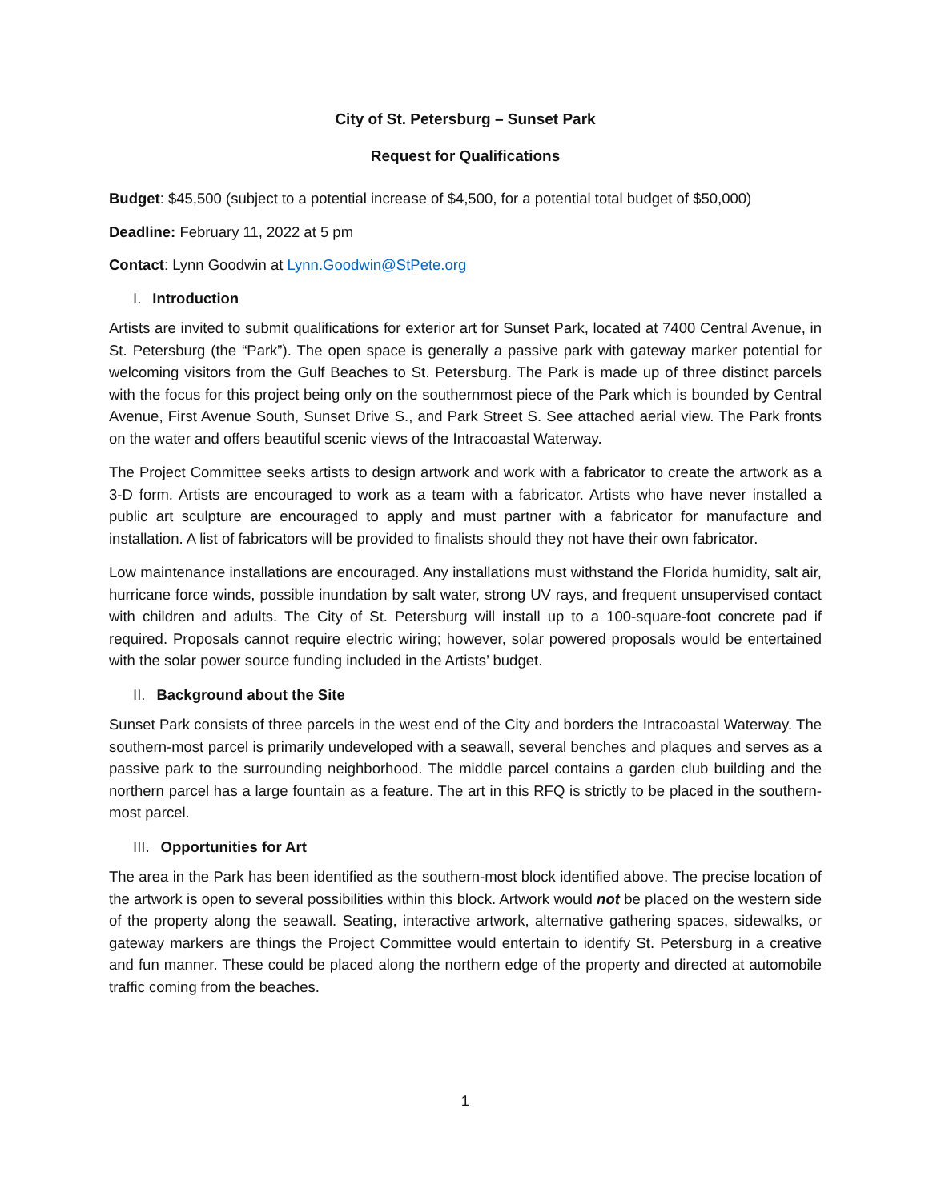City of St. Petersburg – Sunset Park
Request for Qualifications
Budget: $45,500 (subject to a potential increase of $4,500, for a potential total budget of $50,000)
Deadline: February 11, 2022 at 5 pm
Contact: Lynn Goodwin at Lynn.Goodwin@StPete.org
I. Introduction
Artists are invited to submit qualifications for exterior art for Sunset Park, located at 7400 Central Avenue, in St. Petersburg (the “Park”). The open space is generally a passive park with gateway marker potential for welcoming visitors from the Gulf Beaches to St. Petersburg. The Park is made up of three distinct parcels with the focus for this project being only on the southernmost piece of the Park which is bounded by Central Avenue, First Avenue South, Sunset Drive S., and Park Street S. See attached aerial view. The Park fronts on the water and offers beautiful scenic views of the Intracoastal Waterway.
The Project Committee seeks artists to design artwork and work with a fabricator to create the artwork as a 3-D form. Artists are encouraged to work as a team with a fabricator. Artists who have never installed a public art sculpture are encouraged to apply and must partner with a fabricator for manufacture and installation. A list of fabricators will be provided to finalists should they not have their own fabricator.
Low maintenance installations are encouraged. Any installations must withstand the Florida humidity, salt air, hurricane force winds, possible inundation by salt water, strong UV rays, and frequent unsupervised contact with children and adults. The City of St. Petersburg will install up to a 100-square-foot concrete pad if required. Proposals cannot require electric wiring; however, solar powered proposals would be entertained with the solar power source funding included in the Artists’ budget.
II. Background about the Site
Sunset Park consists of three parcels in the west end of the City and borders the Intracoastal Waterway. The southern-most parcel is primarily undeveloped with a seawall, several benches and plaques and serves as a passive park to the surrounding neighborhood. The middle parcel contains a garden club building and the northern parcel has a large fountain as a feature. The art in this RFQ is strictly to be placed in the southern-most parcel.
III. Opportunities for Art
The area in the Park has been identified as the southern-most block identified above. The precise location of the artwork is open to several possibilities within this block. Artwork would not be placed on the western side of the property along the seawall. Seating, interactive artwork, alternative gathering spaces, sidewalks, or gateway markers are things the Project Committee would entertain to identify St. Petersburg in a creative and fun manner. These could be placed along the northern edge of the property and directed at automobile traffic coming from the beaches.
1